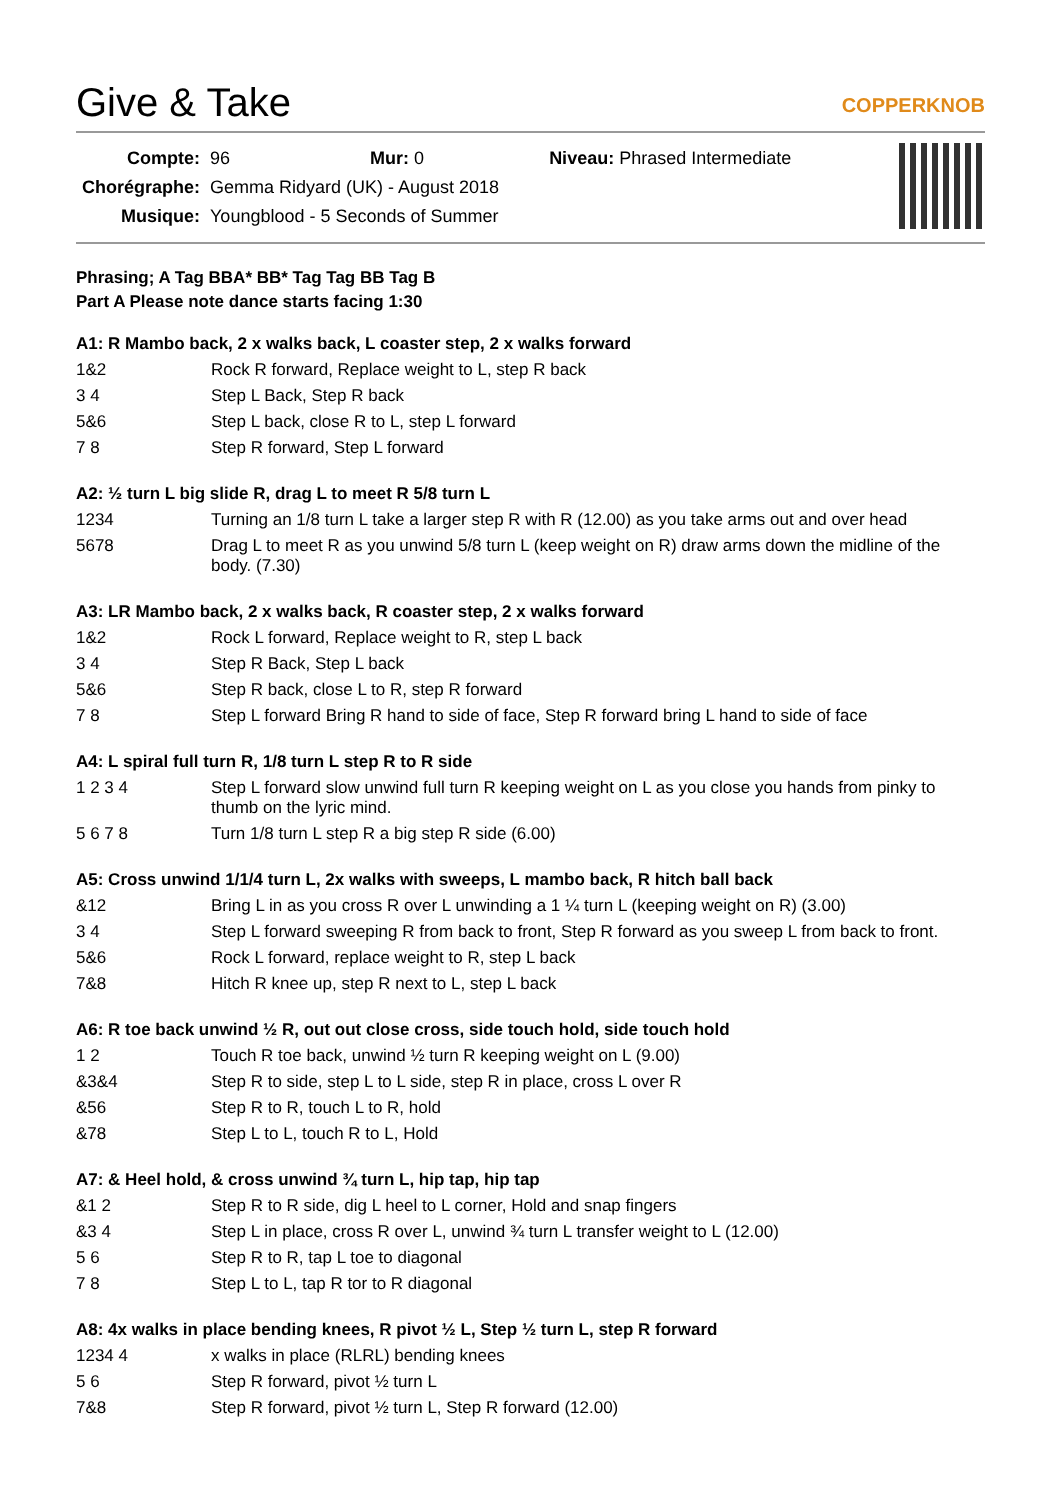Give & Take COPPERKNOB
| Compte: | 96 Mur: 0 Niveau: Phrased Intermediate |
| Chorégraphe: | Gemma Ridyard (UK) - August 2018 |
| Musique: | Youngblood - 5 Seconds of Summer |
Phrasing; A Tag BBA* BB* Tag Tag BB Tag B
Part A Please note dance starts facing 1:30
A1: R Mambo back, 2 x walks back, L coaster step, 2 x walks forward
| 1&2 | Rock R forward, Replace weight to L, step R back |
| 3 4 | Step L Back, Step R back |
| 5&6 | Step L back, close R to L, step L forward |
| 7 8 | Step R forward, Step L forward |
A2: ½ turn L big slide R, drag L to meet R 5/8 turn L
| 1234 | Turning an 1/8 turn L take a larger step R with R (12.00) as you take arms out and over head |
| 5678 | Drag L to meet R as you unwind 5/8 turn L (keep weight on R) draw arms down the midline of the body. (7.30) |
A3: LR Mambo back, 2 x walks back, R coaster step, 2 x walks forward
| 1&2 | Rock L forward, Replace weight to R, step L back |
| 3 4 | Step R Back, Step L back |
| 5&6 | Step R back, close L to R, step R forward |
| 7 8 | Step L forward Bring R hand to side of face, Step R forward bring L hand to side of face |
A4: L spiral full turn R, 1/8 turn L step R to R side
| 1 2 3 4 | Step L forward slow unwind full turn R keeping weight on L as you close you hands from pinky to thumb on the lyric mind. |
| 5 6 7 8 | Turn 1/8 turn L step R a big step R side (6.00) |
A5: Cross unwind 1/1/4 turn L, 2x walks with sweeps, L mambo back, R hitch ball back
| &12 | Bring L in as you cross R over L unwinding a 1 ¼ turn L (keeping weight on R) (3.00) |
| 3 4 | Step L forward sweeping R from back to front, Step R forward as you sweep L from back to front. |
| 5&6 | Rock L forward, replace weight to R, step L back |
| 7&8 | Hitch R knee up, step R next to L, step L back |
A6: R toe back unwind ½ R, out out close cross, side touch hold, side touch hold
| 1 2 | Touch R toe back, unwind ½ turn R keeping weight on L (9.00) |
| &3&4 | Step R to side, step L to L side, step R in place, cross L over R |
| &56 | Step R to R, touch L to R, hold |
| &78 | Step L to L, touch R to L, Hold |
A7: & Heel hold, & cross unwind ¾ turn L, hip tap, hip tap
| &1 2 | Step R to R side, dig L heel to L corner, Hold and snap fingers |
| &3 4 | Step L in place, cross R over L, unwind ¾ turn L transfer weight to L (12.00) |
| 5 6 | Step R to R, tap L toe to diagonal |
| 7 8 | Step L to L, tap R tor to R diagonal |
A8: 4x walks in place bending knees, R pivot ½ L, Step ½ turn L, step R forward
| 1234 4 | x walks in place (RLRL) bending knees |
| 5 6 | Step R forward, pivot ½ turn L |
| 7&8 | Step R forward, pivot ½ turn L, Step R forward (12.00) |